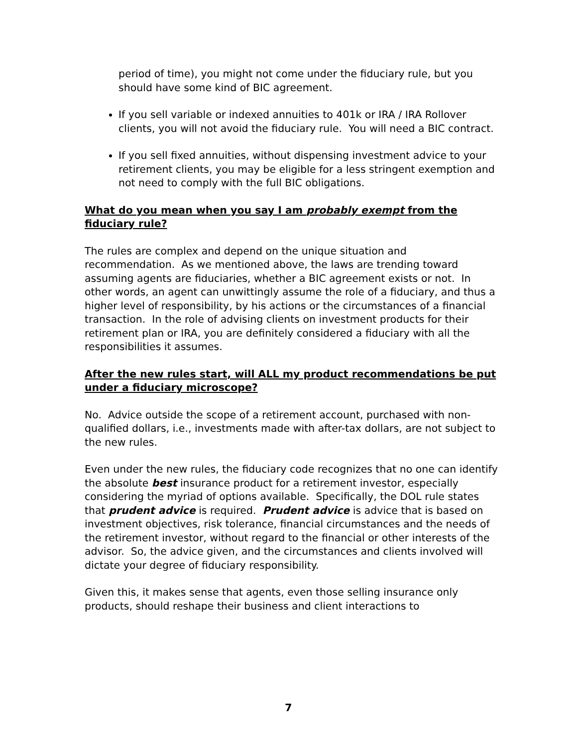period of time), you might not come under the fiduciary rule, but you should have some kind of BIC agreement.
If you sell variable or indexed annuities to 401k or IRA / IRA Rollover clients, you will not avoid the fiduciary rule. You will need a BIC contract.
If you sell fixed annuities, without dispensing investment advice to your retirement clients, you may be eligible for a less stringent exemption and not need to comply with the full BIC obligations.
What do you mean when you say I am probably exempt from the fiduciary rule?
The rules are complex and depend on the unique situation and recommendation. As we mentioned above, the laws are trending toward assuming agents are fiduciaries, whether a BIC agreement exists or not. In other words, an agent can unwittingly assume the role of a fiduciary, and thus a higher level of responsibility, by his actions or the circumstances of a financial transaction. In the role of advising clients on investment products for their retirement plan or IRA, you are definitely considered a fiduciary with all the responsibilities it assumes.
After the new rules start, will ALL my product recommendations be put under a fiduciary microscope?
No. Advice outside the scope of a retirement account, purchased with non-qualified dollars, i.e., investments made with after-tax dollars, are not subject to the new rules.
Even under the new rules, the fiduciary code recognizes that no one can identify the absolute best insurance product for a retirement investor, especially considering the myriad of options available. Specifically, the DOL rule states that prudent advice is required. Prudent advice is advice that is based on investment objectives, risk tolerance, financial circumstances and the needs of the retirement investor, without regard to the financial or other interests of the advisor. So, the advice given, and the circumstances and clients involved will dictate your degree of fiduciary responsibility.
Given this, it makes sense that agents, even those selling insurance only products, should reshape their business and client interactions to
7